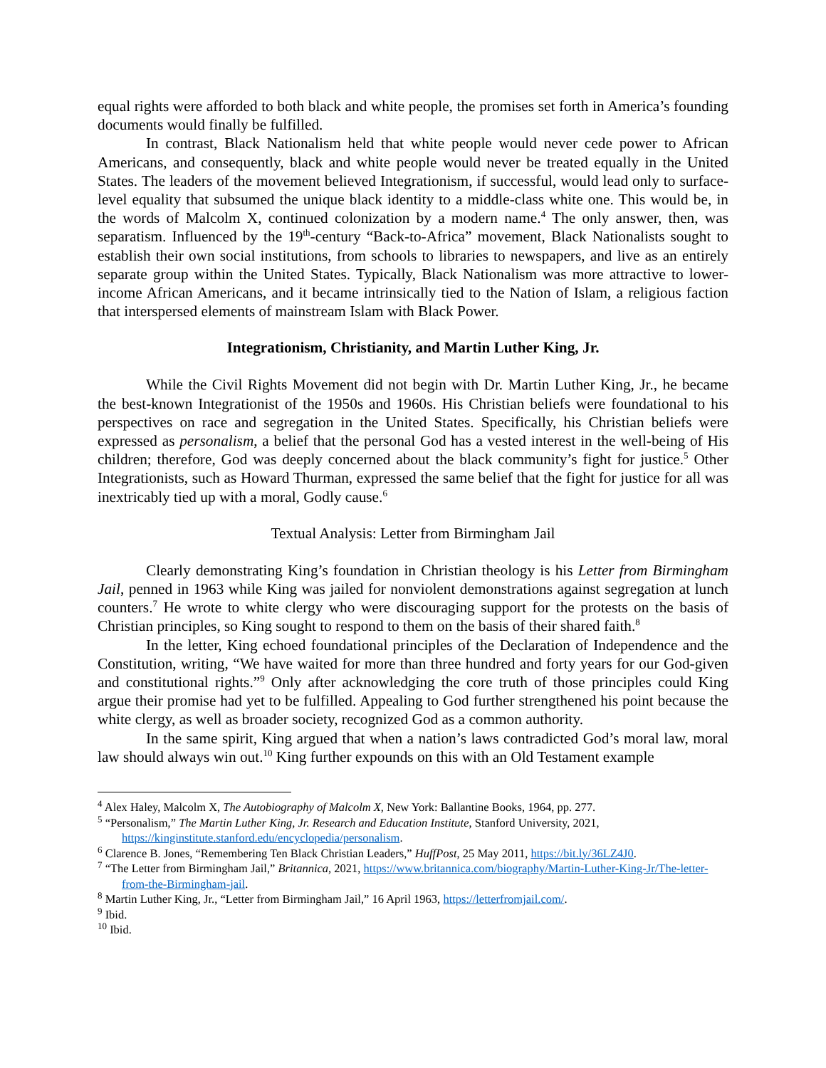equal rights were afforded to both black and white people, the promises set forth in America’s founding documents would finally be fulfilled.
In contrast, Black Nationalism held that white people would never cede power to African Americans, and consequently, black and white people would never be treated equally in the United States. The leaders of the movement believed Integrationism, if successful, would lead only to surface-level equality that subsumed the unique black identity to a middle-class white one. This would be, in the words of Malcolm X, continued colonization by a modern name.<sup>4</sup> The only answer, then, was separatism. Influenced by the 19<sup>th</sup>-century “Back-to-Africa” movement, Black Nationalists sought to establish their own social institutions, from schools to libraries to newspapers, and live as an entirely separate group within the United States. Typically, Black Nationalism was more attractive to lower-income African Americans, and it became intrinsically tied to the Nation of Islam, a religious faction that interspersed elements of mainstream Islam with Black Power.
Integrationism, Christianity, and Martin Luther King, Jr.
While the Civil Rights Movement did not begin with Dr. Martin Luther King, Jr., he became the best-known Integrationist of the 1950s and 1960s. His Christian beliefs were foundational to his perspectives on race and segregation in the United States. Specifically, his Christian beliefs were expressed as personalism, a belief that the personal God has a vested interest in the well-being of His children; therefore, God was deeply concerned about the black community’s fight for justice.<sup>5</sup> Other Integrationists, such as Howard Thurman, expressed the same belief that the fight for justice for all was inextricably tied up with a moral, Godly cause.<sup>6</sup>
Textual Analysis: Letter from Birmingham Jail
Clearly demonstrating King’s foundation in Christian theology is his Letter from Birmingham Jail, penned in 1963 while King was jailed for nonviolent demonstrations against segregation at lunch counters.<sup>7</sup> He wrote to white clergy who were discouraging support for the protests on the basis of Christian principles, so King sought to respond to them on the basis of their shared faith.<sup>8</sup>
In the letter, King echoed foundational principles of the Declaration of Independence and the Constitution, writing, “We have waited for more than three hundred and forty years for our God-given and constitutional rights.”<sup>9</sup> Only after acknowledging the core truth of those principles could King argue their promise had yet to be fulfilled. Appealing to God further strengthened his point because the white clergy, as well as broader society, recognized God as a common authority.
In the same spirit, King argued that when a nation’s laws contradicted God’s moral law, moral law should always win out.<sup>10</sup> King further expounds on this with an Old Testament example
<sup>4</sup> Alex Haley, Malcolm X, The Autobiography of Malcolm X, New York: Ballantine Books, 1964, pp. 277.
<sup>5</sup> “Personalism,” The Martin Luther King, Jr. Research and Education Institute, Stanford University, 2021, https://kinginstitute.stanford.edu/encyclopedia/personalism.
<sup>6</sup> Clarence B. Jones, “Remembering Ten Black Christian Leaders,” HuffPost, 25 May 2011, https://bit.ly/36LZ4J0.
<sup>7</sup> “The Letter from Birmingham Jail,” Britannica, 2021, https://www.britannica.com/biography/Martin-Luther-King-Jr/The-letter-from-the-Birmingham-jail.
<sup>8</sup> Martin Luther King, Jr., “Letter from Birmingham Jail,” 16 April 1963, https://letterfromjail.com/.
<sup>9</sup> Ibid.
<sup>10</sup> Ibid.